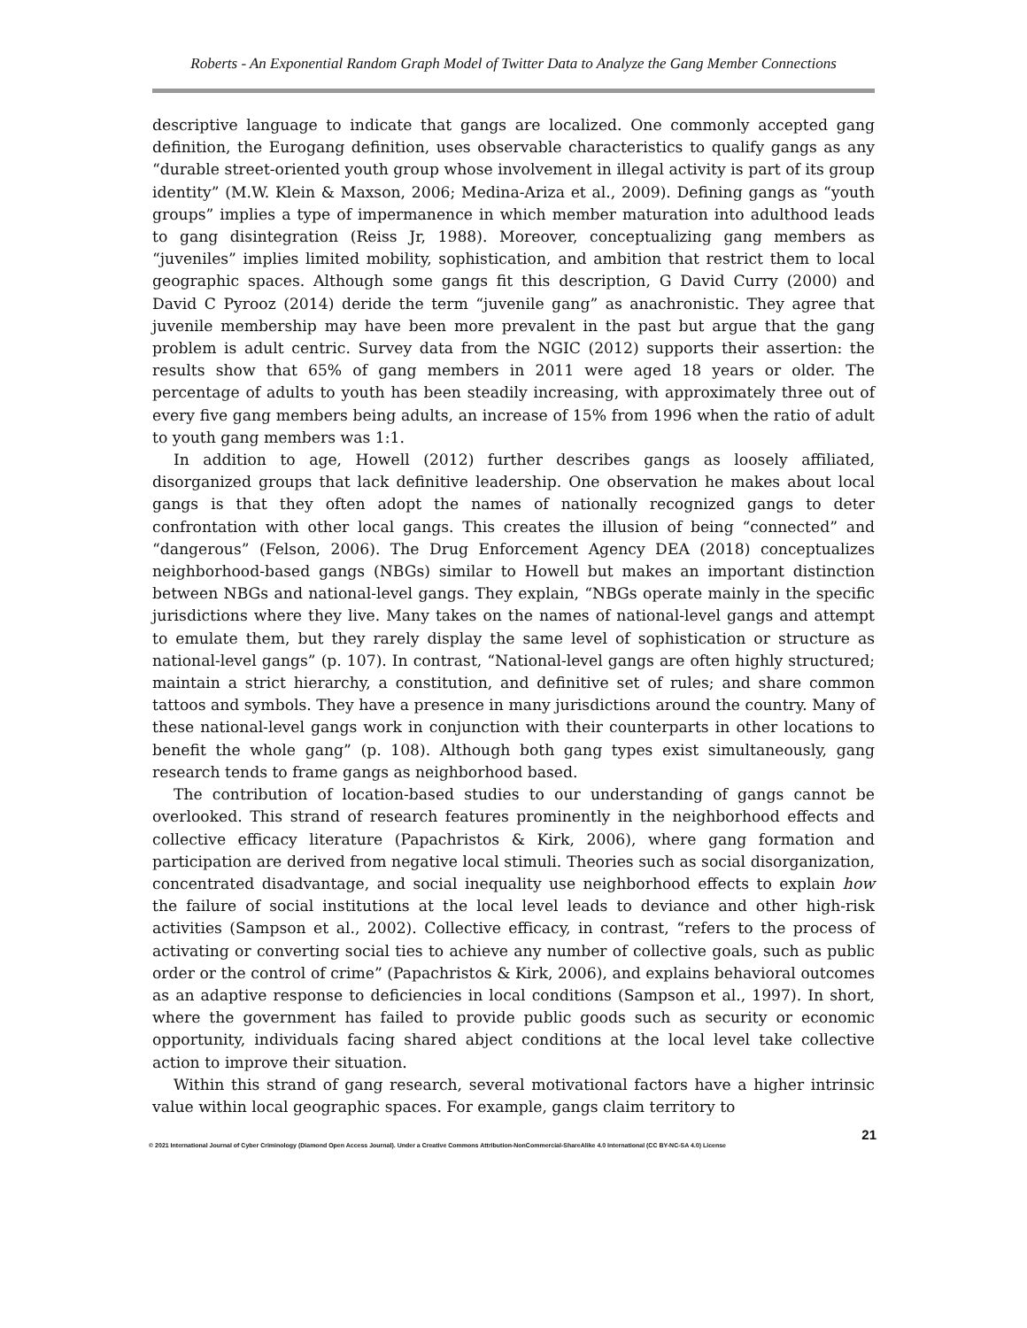Roberts - An Exponential Random Graph Model of Twitter Data to Analyze the Gang Member Connections
descriptive language to indicate that gangs are localized. One commonly accepted gang definition, the Eurogang definition, uses observable characteristics to qualify gangs as any “durable street-oriented youth group whose involvement in illegal activity is part of its group identity” (M.W. Klein & Maxson, 2006; Medina-Ariza et al., 2009). Defining gangs as “youth groups” implies a type of impermanence in which member maturation into adulthood leads to gang disintegration (Reiss Jr, 1988). Moreover, conceptualizing gang members as “juveniles” implies limited mobility, sophistication, and ambition that restrict them to local geographic spaces. Although some gangs fit this description, G David Curry (2000) and David C Pyrooz (2014) deride the term “juvenile gang” as anachronistic. They agree that juvenile membership may have been more prevalent in the past but argue that the gang problem is adult centric. Survey data from the NGIC (2012) supports their assertion: the results show that 65% of gang members in 2011 were aged 18 years or older. The percentage of adults to youth has been steadily increasing, with approximately three out of every five gang members being adults, an increase of 15% from 1996 when the ratio of adult to youth gang members was 1:1.
In addition to age, Howell (2012) further describes gangs as loosely affiliated, disorganized groups that lack definitive leadership. One observation he makes about local gangs is that they often adopt the names of nationally recognized gangs to deter confrontation with other local gangs. This creates the illusion of being “connected” and “dangerous” (Felson, 2006). The Drug Enforcement Agency DEA (2018) conceptualizes neighborhood-based gangs (NBGs) similar to Howell but makes an important distinction between NBGs and national-level gangs. They explain, “NBGs operate mainly in the specific jurisdictions where they live. Many takes on the names of national-level gangs and attempt to emulate them, but they rarely display the same level of sophistication or structure as national-level gangs” (p. 107). In contrast, “National-level gangs are often highly structured; maintain a strict hierarchy, a constitution, and definitive set of rules; and share common tattoos and symbols. They have a presence in many jurisdictions around the country. Many of these national-level gangs work in conjunction with their counterparts in other locations to benefit the whole gang” (p. 108). Although both gang types exist simultaneously, gang research tends to frame gangs as neighborhood based.
The contribution of location-based studies to our understanding of gangs cannot be overlooked. This strand of research features prominently in the neighborhood effects and collective efficacy literature (Papachristos & Kirk, 2006), where gang formation and participation are derived from negative local stimuli. Theories such as social disorganization, concentrated disadvantage, and social inequality use neighborhood effects to explain how the failure of social institutions at the local level leads to deviance and other high-risk activities (Sampson et al., 2002). Collective efficacy, in contrast, “refers to the process of activating or converting social ties to achieve any number of collective goals, such as public order or the control of crime” (Papachristos & Kirk, 2006), and explains behavioral outcomes as an adaptive response to deficiencies in local conditions (Sampson et al., 1997). In short, where the government has failed to provide public goods such as security or economic opportunity, individuals facing shared abject conditions at the local level take collective action to improve their situation.
Within this strand of gang research, several motivational factors have a higher intrinsic value within local geographic spaces. For example, gangs claim territory to
21
© 2021 International Journal of Cyber Criminology (Diamond Open Access Journal). Under a Creative Commons Attribution-NonCommercial-ShareAlike 4.0 International (CC BY-NC-SA 4.0) License